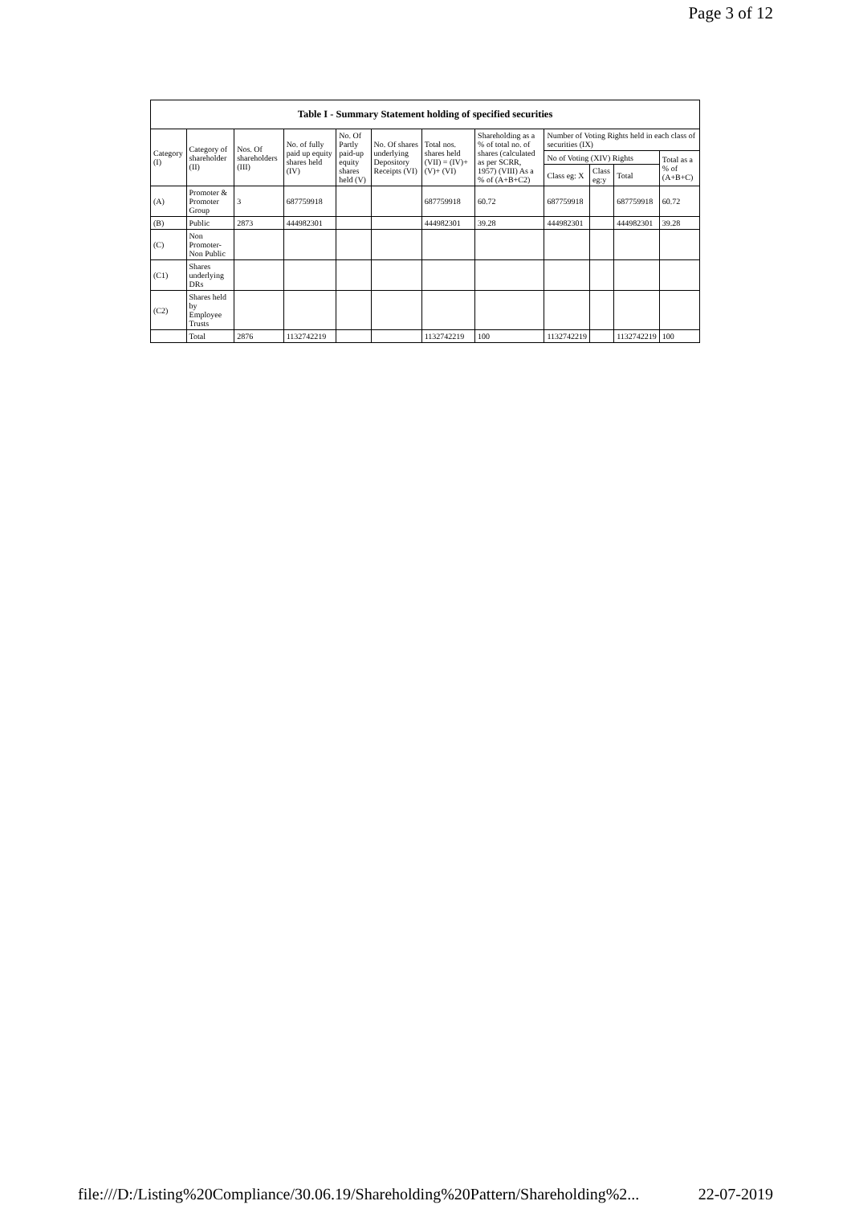Page 3 of 12
| Table I - Summary Statement holding of specified securities | | | | | | | | | | | |
| --- | --- | --- | --- | --- | --- | --- | --- | --- | --- | --- | --- |
| Category (I) | Category of shareholder (II) | Nos. Of shareholders (III) | No. of fully paid up equity shares held (IV) | No. Of Partly paid-up equity shares held (V) | No. Of shares underlying Depository Receipts (VI) | Total nos. shares held (VII) = (IV)+(V)+ (VI) | Shareholding as a % of total no. of shares (calculated as per SCRR, 1957) (VIII) As a % of (A+B+C2) | Number of Voting Rights held in each class of securities (IX) | | | |
| | | | | | | | | No of Voting (XIV) Rights | | | Total as a % of (A+B+C) |
| | | | | | | | | Class eg: X | Class eg:y | Total | |
| (A) | Promoter & Promoter Group | 3 | 687759918 | | | 687759918 | 60.72 | 687759918 | | 687759918 | 60.72 |
| (B) | Public | 2873 | 444982301 | | | 444982301 | 39.28 | 444982301 | | 444982301 | 39.28 |
| (C) | Non Promoter- Non Public | | | | | | | | | | |
| (C1) | Shares underlying DRs | | | | | | | | | | |
| (C2) | Shares held by Employee Trusts | | | | | | | | | | |
| | Total | 2876 | 1132742219 | | | 1132742219 | 100 | 1132742219 | | 1132742219 | 100 |
file:///D:/Listing%20Compliance/30.06.19/Shareholding%20Pattern/Shareholding%2... 22-07-2019